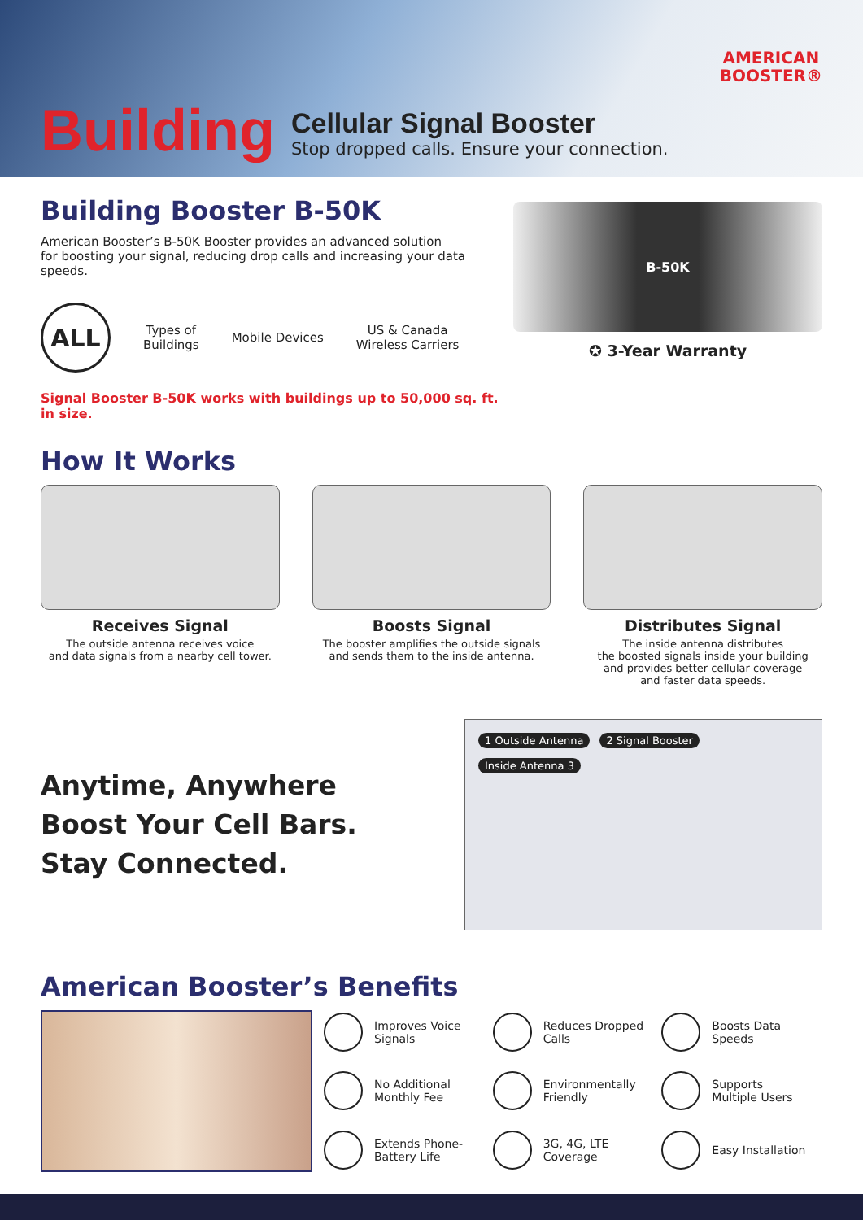AMERICAN
BOOSTER®
Building
Cellular Signal Booster
Stop dropped calls. Ensure your connection.
Building Booster B-50K
American Booster’s B-50K Booster provides an advanced solution
for boosting your signal, reducing drop calls and increasing your data speeds.
ALL
Types of
Buildings
Mobile Devices
US & Canada
Wireless Carriers
Signal Booster B-50K works with buildings up to 50,000 sq. ft. in size.
B-50K
✪ 3-Year Warranty
How It Works
Receives Signal
The outside antenna receives voice
and data signals from a nearby cell tower.
Boosts Signal
The booster amplifies the outside signals
and sends them to the inside antenna.
Distributes Signal
The inside antenna distributes
the boosted signals inside your building
and provides better cellular coverage
and faster data speeds.
Anytime, Anywhere
Boost Your Cell Bars.
Stay Connected.
1 Outside Antenna 2 Signal Booster Inside Antenna 3
American Booster’s Benefits
Improves Voice
Signals
Reduces Dropped
Calls
Boosts Data
Speeds
No Additional
Monthly Fee
Environmentally
Friendly
Supports
Multiple Users
Extends Phone-
Battery Life
3G, 4G, LTE
Coverage
Easy Installation